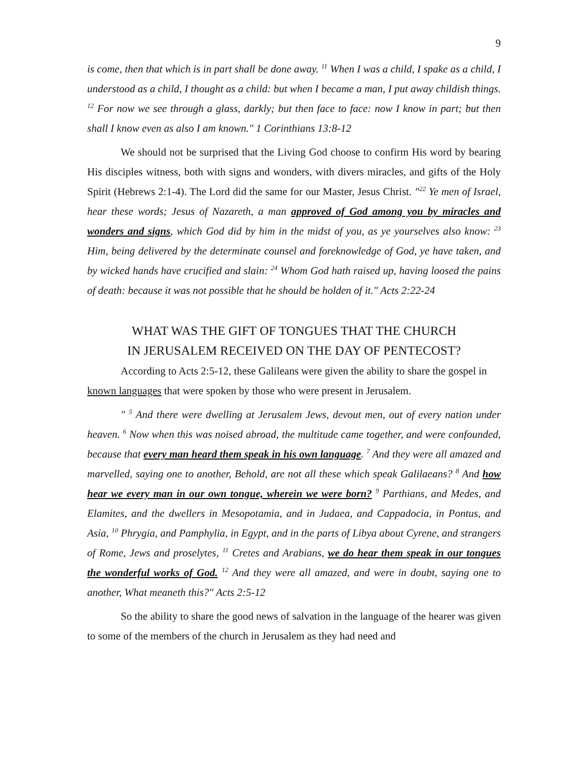9
is come, then that which is in part shall be done away. <sup>11</sup> When I was a child, I spake as a child, I understood as a child, I thought as a child: but when I became a man, I put away childish things. <sup>12</sup> For now we see through a glass, darkly; but then face to face: now I know in part; but then shall I know even as also I am known." 1 Corinthians 13:8-12
We should not be surprised that the Living God choose to confirm His word by bearing His disciples witness, both with signs and wonders, with divers miracles, and gifts of the Holy Spirit (Hebrews 2:1-4). The Lord did the same for our Master, Jesus Christ. "<sup>22</sup> Ye men of Israel, hear these words; Jesus of Nazareth, a man approved of God among you by miracles and wonders and signs, which God did by him in the midst of you, as ye yourselves also know: <sup>23</sup> Him, being delivered by the determinate counsel and foreknowledge of God, ye have taken, and by wicked hands have crucified and slain: <sup>24</sup> Whom God hath raised up, having loosed the pains of death: because it was not possible that he should be holden of it." Acts 2:22-24
WHAT WAS THE GIFT OF TONGUES THAT THE CHURCH
IN JERUSALEM RECEIVED ON THE DAY OF PENTECOST?
According to Acts 2:5-12, these Galileans were given the ability to share the gospel in known languages that were spoken by those who were present in Jerusalem.
" <sup>5</sup> And there were dwelling at Jerusalem Jews, devout men, out of every nation under heaven. <sup>6</sup> Now when this was noised abroad, the multitude came together, and were confounded, because that every man heard them speak in his own language. <sup>7</sup> And they were all amazed and marvelled, saying one to another, Behold, are not all these which speak Galilaeans? <sup>8</sup> And how hear we every man in our own tongue, wherein we were born? <sup>9</sup> Parthians, and Medes, and Elamites, and the dwellers in Mesopotamia, and in Judaea, and Cappadocia, in Pontus, and Asia, <sup>10</sup> Phrygia, and Pamphylia, in Egypt, and in the parts of Libya about Cyrene, and strangers of Rome, Jews and proselytes, <sup>11</sup> Cretes and Arabians, we do hear them speak in our tongues the wonderful works of God. <sup>12</sup> And they were all amazed, and were in doubt, saying one to another, What meaneth this?" Acts 2:5-12
So the ability to share the good news of salvation in the language of the hearer was given to some of the members of the church in Jerusalem as they had need and